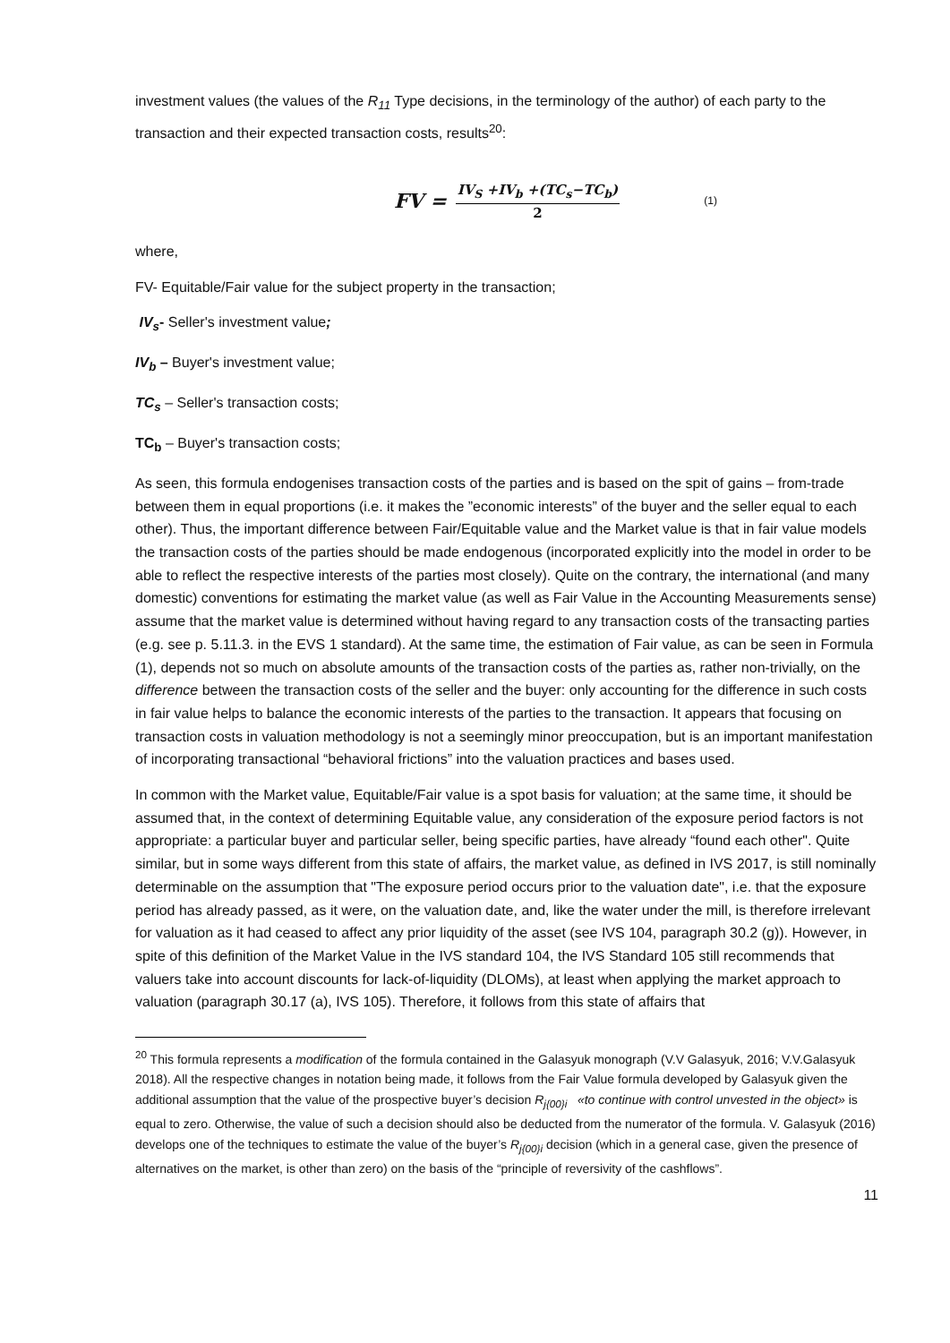investment values (the values of the R<sub>11</sub> Type decisions, in the terminology of the author) of each party to the transaction and their expected transaction costs, results<sup>20</sup>:
FV = IV<sub>S</sub> +IV<sub>b</sub> +(TC<sub>s</sub>−TC<sub>b</sub>) 2 (1)
where,
FV- Equitable/Fair value for the subject property in the transaction;
IV<sub>s</sub>- Seller's investment value;
IV<sub>b</sub> – Buyer's investment value;
TC<sub>s</sub> – Seller's transaction costs;
TC<sub>b</sub> – Buyer's transaction costs;
As seen, this formula endogenises transaction costs of the parties and is based on the spit of gains – from-trade between them in equal proportions (i.e. it makes the ”economic interests” of the buyer and the seller equal to each other). Thus, the important difference between Fair/Equitable value and the Market value is that in fair value models the transaction costs of the parties should be made endogenous (incorporated explicitly into the model in order to be able to reflect the respective interests of the parties most closely). Quite on the contrary, the international (and many domestic) conventions for estimating the market value (as well as Fair Value in the Accounting Measurements sense) assume that the market value is determined without having regard to any transaction costs of the transacting parties (e.g. see p. 5.11.3. in the EVS 1 standard). At the same time, the estimation of Fair value, as can be seen in Formula (1), depends not so much on absolute amounts of the transaction costs of the parties as, rather non-trivially, on the difference between the transaction costs of the seller and the buyer: only accounting for the difference in such costs in fair value helps to balance the economic interests of the parties to the transaction. It appears that focusing on transaction costs in valuation methodology is not a seemingly minor preoccupation, but is an important manifestation of incorporating transactional “behavioral frictions” into the valuation practices and bases used.
In common with the Market value, Equitable/Fair value is a spot basis for valuation; at the same time, it should be assumed that, in the context of determining Equitable value, any consideration of the exposure period factors is not appropriate: a particular buyer and particular seller, being specific parties, have already “found each other". Quite similar, but in some ways different from this state of affairs, the market value, as defined in IVS 2017, is still nominally determinable on the assumption that "The exposure period occurs prior to the valuation date", i.e. that the exposure period has already passed, as it were, on the valuation date, and, like the water under the mill, is therefore irrelevant for valuation as it had ceased to affect any prior liquidity of the asset (see IVS 104, paragraph 30.2 (g)). However, in spite of this definition of the Market Value in the IVS standard 104, the IVS Standard 105 still recommends that valuers take into account discounts for lack-of-liquidity (DLOMs), at least when applying the market approach to valuation (paragraph 30.17 (a), IVS 105). Therefore, it follows from this state of affairs that
<sup>20</sup> This formula represents a modification of the formula contained in the Galasyuk monograph (V.V Galasyuk, 2016; V.V.Galasyuk 2018). All the respective changes in notation being made, it follows from the Fair Value formula developed by Galasyuk given the additional assumption that the value of the prospective buyer’s decision R<sub>j{00}i</sub> «to continue with control unvested in the object» is equal to zero. Otherwise, the value of such a decision should also be deducted from the numerator of the formula. V. Galasyuk (2016) develops one of the techniques to estimate the value of the buyer’s R<sub>j{00}i</sub> decision (which in a general case, given the presence of alternatives on the market, is other than zero) on the basis of the “principle of reversivity of the cashflows”.
11